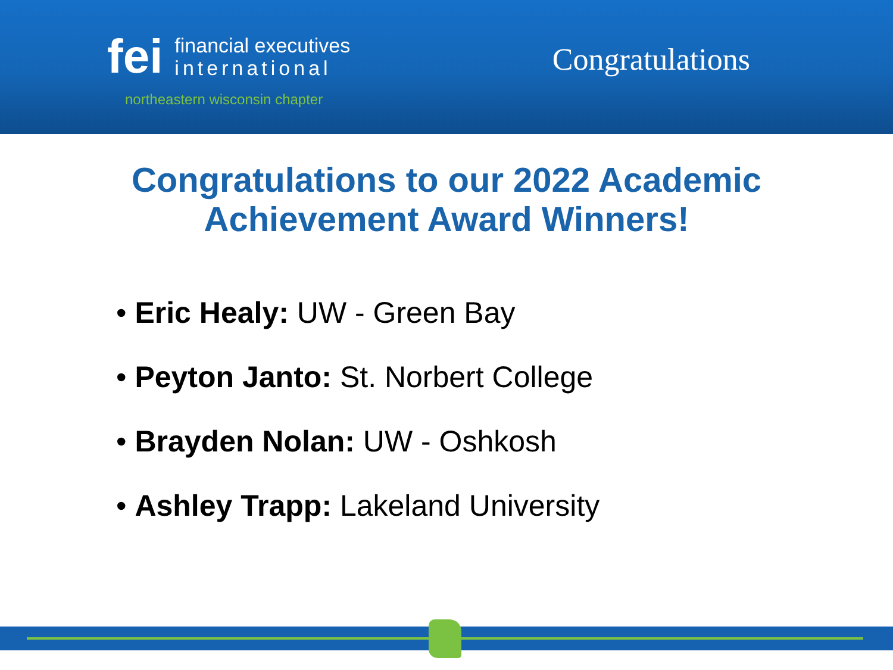fei
financial executives
international
northeastern wisconsin chapter
Congratulations
Congratulations to our 2022 Academic
Achievement Award Winners!
• Eric Healy: UW - Green Bay
• Peyton Janto: St. Norbert College
• Brayden Nolan: UW - Oshkosh
• Ashley Trapp: Lakeland University